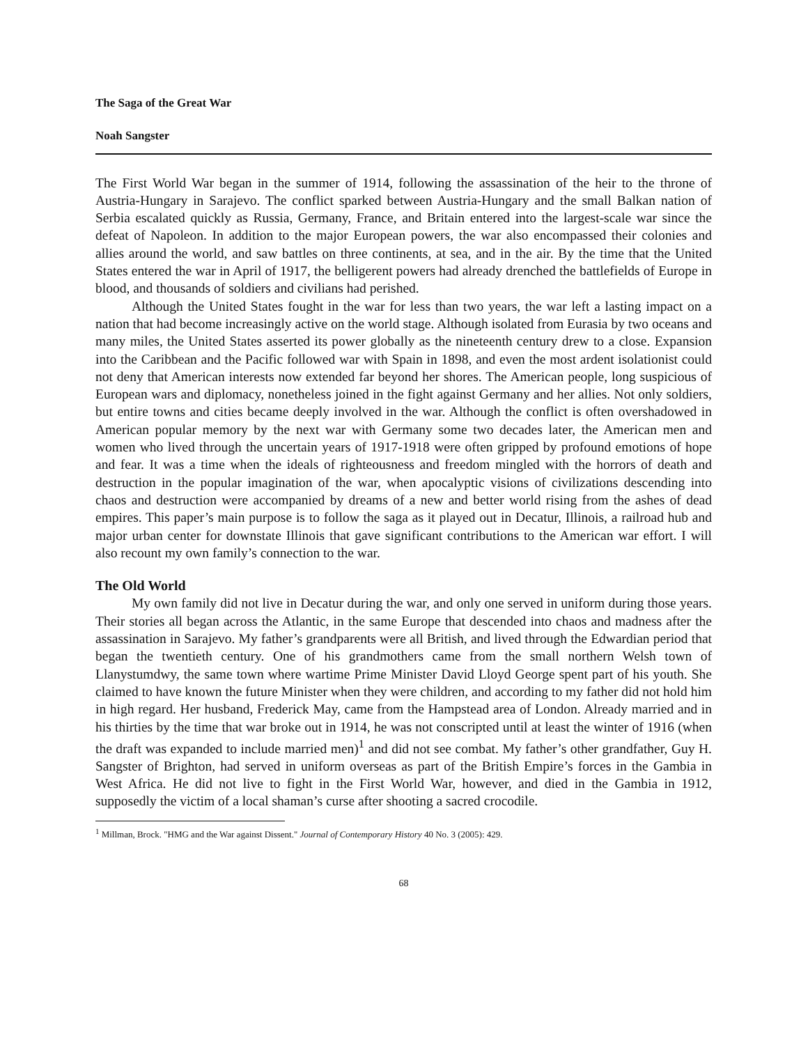The Saga of the Great War
Noah Sangster
The First World War began in the summer of 1914, following the assassination of the heir to the throne of Austria-Hungary in Sarajevo. The conflict sparked between Austria-Hungary and the small Balkan nation of Serbia escalated quickly as Russia, Germany, France, and Britain entered into the largest-scale war since the defeat of Napoleon. In addition to the major European powers, the war also encompassed their colonies and allies around the world, and saw battles on three continents, at sea, and in the air. By the time that the United States entered the war in April of 1917, the belligerent powers had already drenched the battlefields of Europe in blood, and thousands of soldiers and civilians had perished.
Although the United States fought in the war for less than two years, the war left a lasting impact on a nation that had become increasingly active on the world stage. Although isolated from Eurasia by two oceans and many miles, the United States asserted its power globally as the nineteenth century drew to a close. Expansion into the Caribbean and the Pacific followed war with Spain in 1898, and even the most ardent isolationist could not deny that American interests now extended far beyond her shores. The American people, long suspicious of European wars and diplomacy, nonetheless joined in the fight against Germany and her allies. Not only soldiers, but entire towns and cities became deeply involved in the war. Although the conflict is often overshadowed in American popular memory by the next war with Germany some two decades later, the American men and women who lived through the uncertain years of 1917-1918 were often gripped by profound emotions of hope and fear. It was a time when the ideals of righteousness and freedom mingled with the horrors of death and destruction in the popular imagination of the war, when apocalyptic visions of civilizations descending into chaos and destruction were accompanied by dreams of a new and better world rising from the ashes of dead empires. This paper’s main purpose is to follow the saga as it played out in Decatur, Illinois, a railroad hub and major urban center for downstate Illinois that gave significant contributions to the American war effort. I will also recount my own family’s connection to the war.
The Old World
My own family did not live in Decatur during the war, and only one served in uniform during those years. Their stories all began across the Atlantic, in the same Europe that descended into chaos and madness after the assassination in Sarajevo. My father’s grandparents were all British, and lived through the Edwardian period that began the twentieth century. One of his grandmothers came from the small northern Welsh town of Llanystumdwy, the same town where wartime Prime Minister David Lloyd George spent part of his youth. She claimed to have known the future Minister when they were children, and according to my father did not hold him in high regard. Her husband, Frederick May, came from the Hampstead area of London. Already married and in his thirties by the time that war broke out in 1914, he was not conscripted until at least the winter of 1916 (when the draft was expanded to include married men)<sup>1</sup> and did not see combat. My father’s other grandfather, Guy H. Sangster of Brighton, had served in uniform overseas as part of the British Empire’s forces in the Gambia in West Africa. He did not live to fight in the First World War, however, and died in the Gambia in 1912, supposedly the victim of a local shaman’s curse after shooting a sacred crocodile.
<sup>1</sup> Millman, Brock. "HMG and the War against Dissent." Journal of Contemporary History 40 No. 3 (2005): 429.
68